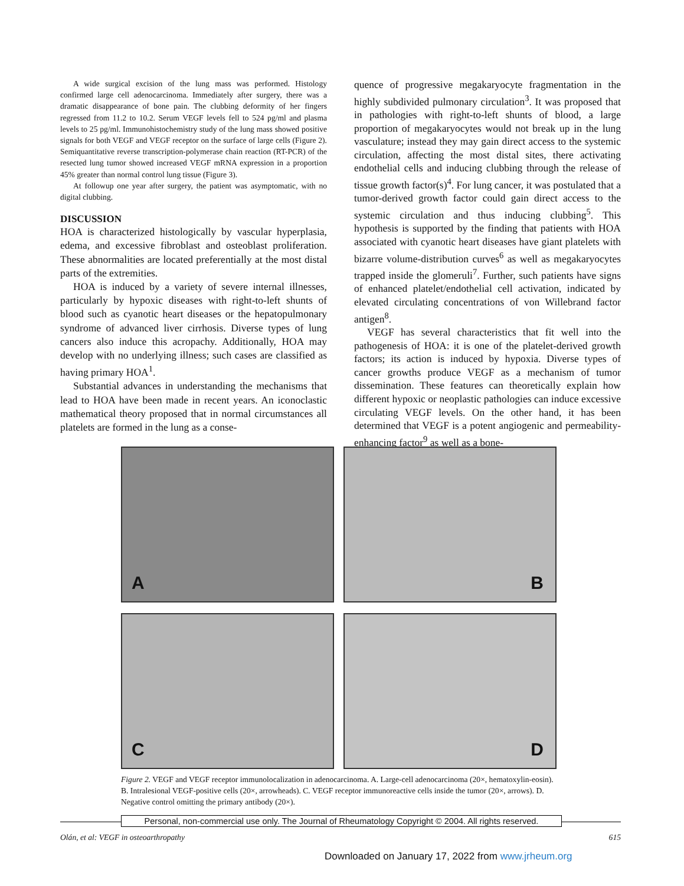A wide surgical excision of the lung mass was performed. Histology confirmed large cell adenocarcinoma. Immediately after surgery, there was a dramatic disappearance of bone pain. The clubbing deformity of her fingers regressed from 11.2 to 10.2. Serum VEGF levels fell to 524 pg/ml and plasma levels to 25 pg/ml. Immunohistochemistry study of the lung mass showed positive signals for both VEGF and VEGF receptor on the surface of large cells (Figure 2). Semiquantitative reverse transcription-polymerase chain reaction (RT-PCR) of the resected lung tumor showed increased VEGF mRNA expression in a proportion 45% greater than normal control lung tissue (Figure 3).
At followup one year after surgery, the patient was asymptomatic, with no digital clubbing.
DISCUSSION
HOA is characterized histologically by vascular hyperplasia, edema, and excessive fibroblast and osteoblast proliferation. These abnormalities are located preferentially at the most distal parts of the extremities.
HOA is induced by a variety of severe internal illnesses, particularly by hypoxic diseases with right-to-left shunts of blood such as cyanotic heart diseases or the hepatopulmonary syndrome of advanced liver cirrhosis. Diverse types of lung cancers also induce this acropachy. Additionally, HOA may develop with no underlying illness; such cases are classified as having primary HOA<sup>1</sup>.
Substantial advances in understanding the mechanisms that lead to HOA have been made in recent years. An iconoclastic mathematical theory proposed that in normal circumstances all platelets are formed in the lung as a conse-
quence of progressive megakaryocyte fragmentation in the highly subdivided pulmonary circulation<sup>3</sup>. It was proposed that in pathologies with right-to-left shunts of blood, a large proportion of megakaryocytes would not break up in the lung vasculature; instead they may gain direct access to the systemic circulation, affecting the most distal sites, there activating endothelial cells and inducing clubbing through the release of tissue growth factor(s)<sup>4</sup>. For lung cancer, it was postulated that a tumor-derived growth factor could gain direct access to the systemic circulation and thus inducing clubbing<sup>5</sup>. This hypothesis is supported by the finding that patients with HOA associated with cyanotic heart diseases have giant platelets with bizarre volume-distribution curves<sup>6</sup> as well as megakaryocytes trapped inside the glomeruli<sup>7</sup>. Further, such patients have signs of enhanced platelet/endothelial cell activation, indicated by elevated circulating concentrations of von Willebrand factor antigen<sup>8</sup>.
VEGF has several characteristics that fit well into the pathogenesis of HOA: it is one of the platelet-derived growth factors; its action is induced by hypoxia. Diverse types of cancer growths produce VEGF as a mechanism of tumor dissemination. These features can theoretically explain how different hypoxic or neoplastic pathologies can induce excessive circulating VEGF levels. On the other hand, it has been determined that VEGF is a potent angiogenic and permeability-enhancing factor<sup>9</sup> as well as a bone-
A
B
C
D
Figure 2. VEGF and VEGF receptor immunolocalization in adenocarcinoma. A. Large-cell adenocarcinoma (20×, hematoxylin-eosin). B. Intralesional VEGF-positive cells (20×, arrowheads). C. VEGF receptor immunoreactive cells inside the tumor (20×, arrows). D. Negative control omitting the primary antibody (20×).
Personal, non-commercial use only. The Journal of Rheumatology Copyright © 2004. All rights reserved.
Olán, et al: VEGF in osteoarthropathy 615
Downloaded on January 17, 2022 from www.jrheum.org